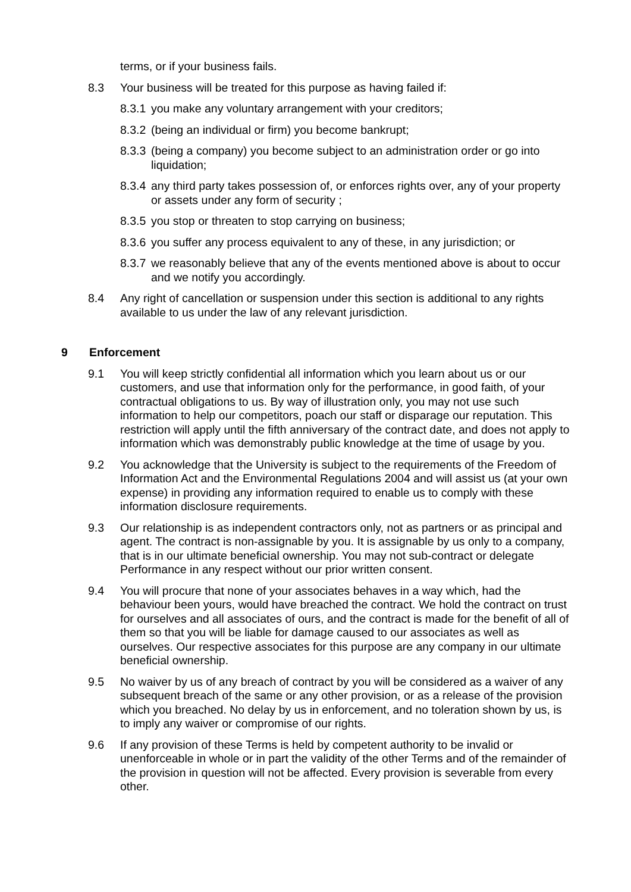terms, or if your business fails.
8.3 Your business will be treated for this purpose as having failed if:
8.3.1 you make any voluntary arrangement with your creditors;
8.3.2 (being an individual or firm) you become bankrupt;
8.3.3 (being a company) you become subject to an administration order or go into liquidation;
8.3.4 any third party takes possession of, or enforces rights over, any of your property or assets under any form of security ;
8.3.5 you stop or threaten to stop carrying on business;
8.3.6 you suffer any process equivalent to any of these, in any jurisdiction; or
8.3.7 we reasonably believe that any of the events mentioned above is about to occur and we notify you accordingly.
8.4 Any right of cancellation or suspension under this section is additional to any rights available to us under the law of any relevant jurisdiction.
9 Enforcement
9.1 You will keep strictly confidential all information which you learn about us or our customers, and use that information only for the performance, in good faith, of your contractual obligations to us. By way of illustration only, you may not use such information to help our competitors, poach our staff or disparage our reputation. This restriction will apply until the fifth anniversary of the contract date, and does not apply to information which was demonstrably public knowledge at the time of usage by you.
9.2 You acknowledge that the University is subject to the requirements of the Freedom of Information Act and the Environmental Regulations 2004 and will assist us (at your own expense) in providing any information required to enable us to comply with these information disclosure requirements.
9.3 Our relationship is as independent contractors only, not as partners or as principal and agent. The contract is non-assignable by you. It is assignable by us only to a company, that is in our ultimate beneficial ownership. You may not sub-contract or delegate Performance in any respect without our prior written consent.
9.4 You will procure that none of your associates behaves in a way which, had the behaviour been yours, would have breached the contract. We hold the contract on trust for ourselves and all associates of ours, and the contract is made for the benefit of all of them so that you will be liable for damage caused to our associates as well as ourselves. Our respective associates for this purpose are any company in our ultimate beneficial ownership.
9.5 No waiver by us of any breach of contract by you will be considered as a waiver of any subsequent breach of the same or any other provision, or as a release of the provision which you breached. No delay by us in enforcement, and no toleration shown by us, is to imply any waiver or compromise of our rights.
9.6 If any provision of these Terms is held by competent authority to be invalid or unenforceable in whole or in part the validity of the other Terms and of the remainder of the provision in question will not be affected. Every provision is severable from every other.